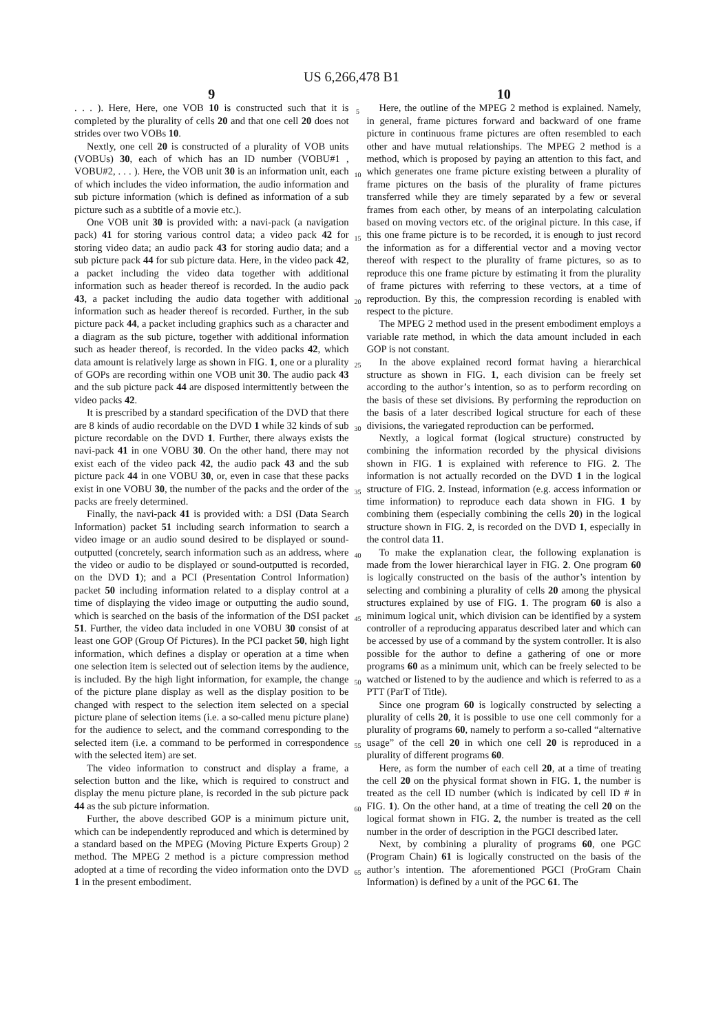US 6,266,478 B1
9
. . . ). Here, Here, one VOB 10 is constructed such that it is completed by the plurality of cells 20 and that one cell 20 does not strides over two VOBs 10.
Nextly, one cell 20 is constructed of a plurality of VOB units (VOBUs) 30, each of which has an ID number (VOBU#1 , VOBU#2, . . . ). Here, the VOB unit 30 is an information unit, each of which includes the video information, the audio information and sub picture information (which is defined as information of a sub picture such as a subtitle of a movie etc.).
One VOB unit 30 is provided with: a navi-pack (a navigation pack) 41 for storing various control data; a video pack 42 for storing video data; an audio pack 43 for storing audio data; and a sub picture pack 44 for sub picture data. Here, in the video pack 42, a packet including the video data together with additional information such as header thereof is recorded. In the audio pack 43, a packet including the audio data together with additional information such as header thereof is recorded. Further, in the sub picture pack 44, a packet including graphics such as a character and a diagram as the sub picture, together with additional information such as header thereof, is recorded. In the video packs 42, which data amount is relatively large as shown in FIG. 1, one or a plurality of GOPs are recording within one VOB unit 30. The audio pack 43 and the sub picture pack 44 are disposed intermittently between the video packs 42.
It is prescribed by a standard specification of the DVD that there are 8 kinds of audio recordable on the DVD 1 while 32 kinds of sub picture recordable on the DVD 1. Further, there always exists the navi-pack 41 in one VOBU 30. On the other hand, there may not exist each of the video pack 42, the audio pack 43 and the sub picture pack 44 in one VOBU 30, or, even in case that these packs exist in one VOBU 30, the number of the packs and the order of the packs are freely determined.
Finally, the navi-pack 41 is provided with: a DSI (Data Search Information) packet 51 including search information to search a video image or an audio sound desired to be displayed or sound-outputted (concretely, search information such as an address, where the video or audio to be displayed or sound-outputted is recorded, on the DVD 1); and a PCI (Presentation Control Information) packet 50 including information related to a display control at a time of displaying the video image or outputting the audio sound, which is searched on the basis of the information of the DSI packet 51. Further, the video data included in one VOBU 30 consist of at least one GOP (Group Of Pictures). In the PCI packet 50, high light information, which defines a display or operation at a time when one selection item is selected out of selection items by the audience, is included. By the high light information, for example, the change of the picture plane display as well as the display position to be changed with respect to the selection item selected on a special picture plane of selection items (i.e. a so-called menu picture plane) for the audience to select, and the command corresponding to the selected item (i.e. a command to be performed in correspondence with the selected item) are set.
The video information to construct and display a frame, a selection button and the like, which is required to construct and display the menu picture plane, is recorded in the sub picture pack 44 as the sub picture information.
Further, the above described GOP is a minimum picture unit, which can be independently reproduced and which is determined by a standard based on the MPEG (Moving Picture Experts Group) 2 method. The MPEG 2 method is a picture compression method adopted at a time of recording the video information onto the DVD 1 in the present embodiment.
5
10
15
20
25
30
35
40
45
50
55
60
65
10
Here, the outline of the MPEG 2 method is explained. Namely, in general, frame pictures forward and backward of one frame picture in continuous frame pictures are often resembled to each other and have mutual relationships. The MPEG 2 method is a method, which is proposed by paying an attention to this fact, and which generates one frame picture existing between a plurality of frame pictures on the basis of the plurality of frame pictures transferred while they are timely separated by a few or several frames from each other, by means of an interpolating calculation based on moving vectors etc. of the original picture. In this case, if this one frame picture is to be recorded, it is enough to just record the information as for a differential vector and a moving vector thereof with respect to the plurality of frame pictures, so as to reproduce this one frame picture by estimating it from the plurality of frame pictures with referring to these vectors, at a time of reproduction. By this, the compression recording is enabled with respect to the picture.
The MPEG 2 method used in the present embodiment employs a variable rate method, in which the data amount included in each GOP is not constant.
In the above explained record format having a hierarchical structure as shown in FIG. 1, each division can be freely set according to the author’s intention, so as to perform recording on the basis of these set divisions. By performing the reproduction on the basis of a later described logical structure for each of these divisions, the variegated reproduction can be performed.
Nextly, a logical format (logical structure) constructed by combining the information recorded by the physical divisions shown in FIG. 1 is explained with reference to FIG. 2. The information is not actually recorded on the DVD 1 in the logical structure of FIG. 2. Instead, information (e.g. access information or time information) to reproduce each data shown in FIG. 1 by combining them (especially combining the cells 20) in the logical structure shown in FIG. 2, is recorded on the DVD 1, especially in the control data 11.
To make the explanation clear, the following explanation is made from the lower hierarchical layer in FIG. 2. One program 60 is logically constructed on the basis of the author’s intention by selecting and combining a plurality of cells 20 among the physical structures explained by use of FIG. 1. The program 60 is also a minimum logical unit, which division can be identified by a system controller of a reproducing apparatus described later and which can be accessed by use of a command by the system controller. It is also possible for the author to define a gathering of one or more programs 60 as a minimum unit, which can be freely selected to be watched or listened to by the audience and which is referred to as a PTT (ParT of Title).
Since one program 60 is logically constructed by selecting a plurality of cells 20, it is possible to use one cell commonly for a plurality of programs 60, namely to perform a so-called “alternative usage” of the cell 20 in which one cell 20 is reproduced in a plurality of different programs 60.
Here, as form the number of each cell 20, at a time of treating the cell 20 on the physical format shown in FIG. 1, the number is treated as the cell ID number (which is indicated by cell ID # in FIG. 1). On the other hand, at a time of treating the cell 20 on the logical format shown in FIG. 2, the number is treated as the cell number in the order of description in the PGCI described later.
Next, by combining a plurality of programs 60, one PGC (Program Chain) 61 is logically constructed on the basis of the author’s intention. The aforementioned PGCI (ProGram Chain Information) is defined by a unit of the PGC 61. The